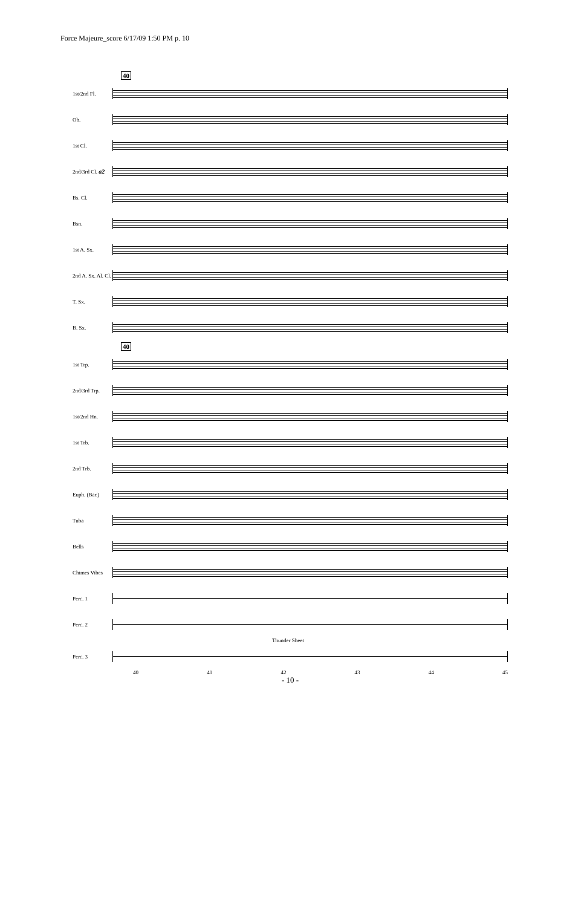Force Majeure_score 6/17/09 1:50 PM p. 10
40
1st/2nd Fl.
Ob.
1st Cl.
2nd/3rd Cl. a2
Bs. Cl.
Bsn.
1st A. Sx.
2nd A. Sx. Al. Cl.
T. Sx.
B. Sx.
40
1st Trp.
2nd/3rd Trp.
1st/2nd Hn.
1st Trb.
2nd Trb.
Euph. (Bar.)
Tuba
Bells
Chimes Vibes
Perc. 1
Perc. 2
Thunder Sheet
Perc. 3
40 41 42 43 44 45
- 10 -